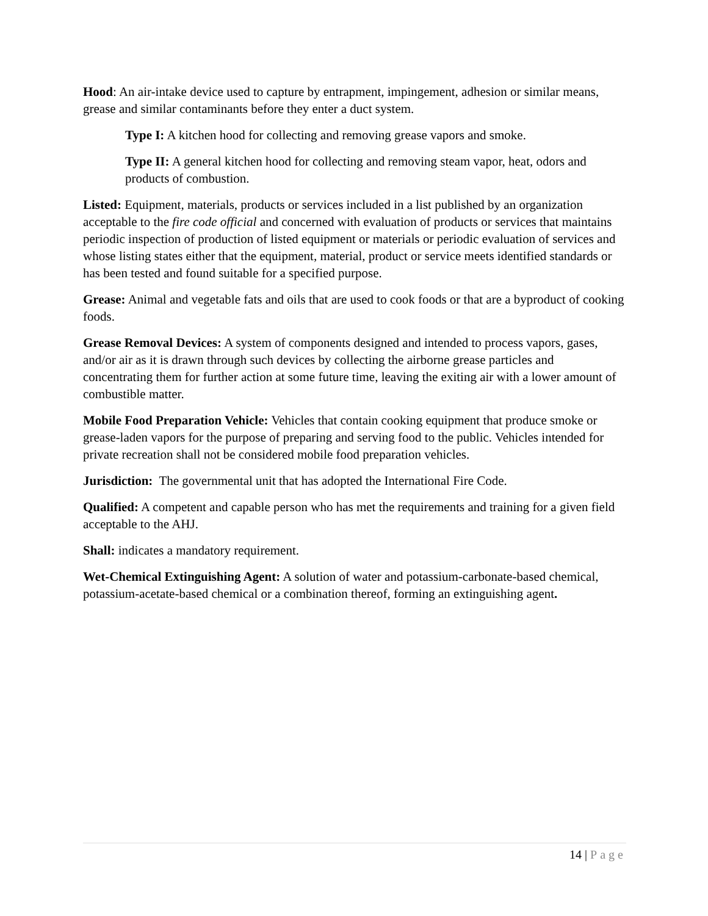Hood: An air-intake device used to capture by entrapment, impingement, adhesion or similar means, grease and similar contaminants before they enter a duct system.
Type I: A kitchen hood for collecting and removing grease vapors and smoke.
Type II: A general kitchen hood for collecting and removing steam vapor, heat, odors and products of combustion.
Listed: Equipment, materials, products or services included in a list published by an organization acceptable to the fire code official and concerned with evaluation of products or services that maintains periodic inspection of production of listed equipment or materials or periodic evaluation of services and whose listing states either that the equipment, material, product or service meets identified standards or has been tested and found suitable for a specified purpose.
Grease: Animal and vegetable fats and oils that are used to cook foods or that are a byproduct of cooking foods.
Grease Removal Devices: A system of components designed and intended to process vapors, gases, and/or air as it is drawn through such devices by collecting the airborne grease particles and concentrating them for further action at some future time, leaving the exiting air with a lower amount of combustible matter.
Mobile Food Preparation Vehicle: Vehicles that contain cooking equipment that produce smoke or grease-laden vapors for the purpose of preparing and serving food to the public. Vehicles intended for private recreation shall not be considered mobile food preparation vehicles.
Jurisdiction: The governmental unit that has adopted the International Fire Code.
Qualified: A competent and capable person who has met the requirements and training for a given field acceptable to the AHJ.
Shall: indicates a mandatory requirement.
Wet-Chemical Extinguishing Agent: A solution of water and potassium-carbonate-based chemical, potassium-acetate-based chemical or a combination thereof, forming an extinguishing agent.
14 | Page